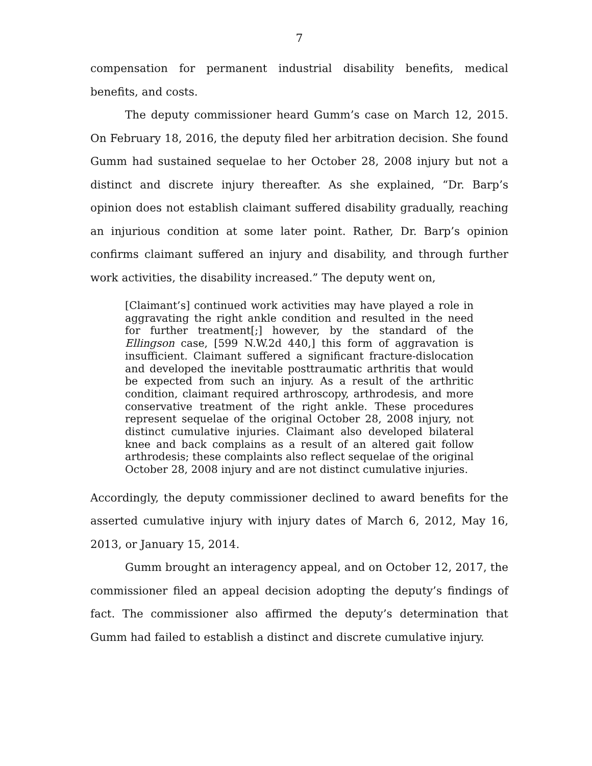7
compensation for permanent industrial disability benefits, medical benefits, and costs.
The deputy commissioner heard Gumm’s case on March 12, 2015. On February 18, 2016, the deputy filed her arbitration decision. She found Gumm had sustained sequelae to her October 28, 2008 injury but not a distinct and discrete injury thereafter. As she explained, “Dr. Barp’s opinion does not establish claimant suffered disability gradually, reaching an injurious condition at some later point. Rather, Dr. Barp’s opinion confirms claimant suffered an injury and disability, and through further work activities, the disability increased.” The deputy went on,
[Claimant’s] continued work activities may have played a role in aggravating the right ankle condition and resulted in the need for further treatment[;] however, by the standard of the Ellingson case, [599 N.W.2d 440,] this form of aggravation is insufficient. Claimant suffered a significant fracture-dislocation and developed the inevitable posttraumatic arthritis that would be expected from such an injury. As a result of the arthritic condition, claimant required arthroscopy, arthrodesis, and more conservative treatment of the right ankle. These procedures represent sequelae of the original October 28, 2008 injury, not distinct cumulative injuries. Claimant also developed bilateral knee and back complains as a result of an altered gait follow arthrodesis; these complaints also reflect sequelae of the original October 28, 2008 injury and are not distinct cumulative injuries.
Accordingly, the deputy commissioner declined to award benefits for the asserted cumulative injury with injury dates of March 6, 2012, May 16, 2013, or January 15, 2014.
Gumm brought an interagency appeal, and on October 12, 2017, the commissioner filed an appeal decision adopting the deputy’s findings of fact. The commissioner also affirmed the deputy’s determination that Gumm had failed to establish a distinct and discrete cumulative injury.